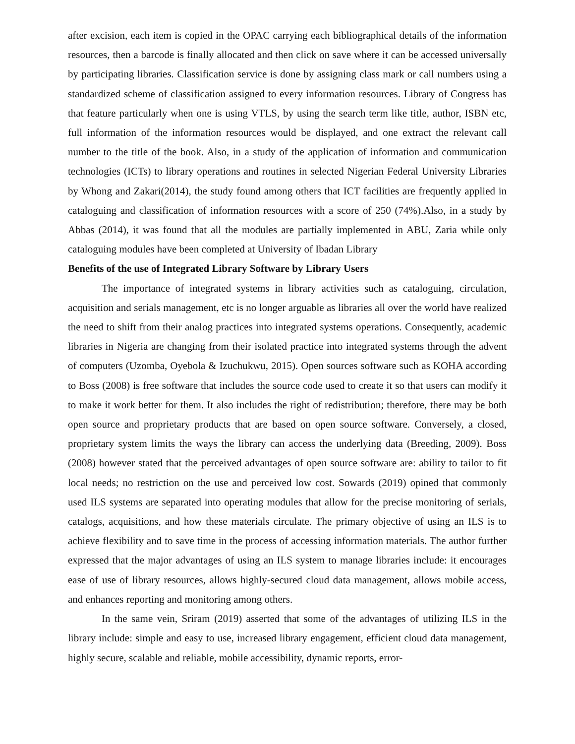after excision, each item is copied in the OPAC carrying each bibliographical details of the information resources, then a barcode is finally allocated and then click on save where it can be accessed universally by participating libraries. Classification service is done by assigning class mark or call numbers using a standardized scheme of classification assigned to every information resources. Library of Congress has that feature particularly when one is using VTLS, by using the search term like title, author, ISBN etc, full information of the information resources would be displayed, and one extract the relevant call number to the title of the book. Also, in a study of the application of information and communication technologies (ICTs) to library operations and routines in selected Nigerian Federal University Libraries by Whong and Zakari(2014), the study found among others that ICT facilities are frequently applied in cataloguing and classification of information resources with a score of 250 (74%).Also, in a study by Abbas (2014), it was found that all the modules are partially implemented in ABU, Zaria while only cataloguing modules have been completed at University of Ibadan Library
Benefits of the use of Integrated Library Software by Library Users
The importance of integrated systems in library activities such as cataloguing, circulation, acquisition and serials management, etc is no longer arguable as libraries all over the world have realized the need to shift from their analog practices into integrated systems operations. Consequently, academic libraries in Nigeria are changing from their isolated practice into integrated systems through the advent of computers (Uzomba, Oyebola & Izuchukwu, 2015). Open sources software such as KOHA according to Boss (2008) is free software that includes the source code used to create it so that users can modify it to make it work better for them. It also includes the right of redistribution; therefore, there may be both open source and proprietary products that are based on open source software. Conversely, a closed, proprietary system limits the ways the library can access the underlying data (Breeding, 2009). Boss (2008) however stated that the perceived advantages of open source software are: ability to tailor to fit local needs; no restriction on the use and perceived low cost. Sowards (2019) opined that commonly used ILS systems are separated into operating modules that allow for the precise monitoring of serials, catalogs, acquisitions, and how these materials circulate. The primary objective of using an ILS is to achieve flexibility and to save time in the process of accessing information materials. The author further expressed that the major advantages of using an ILS system to manage libraries include: it encourages ease of use of library resources, allows highly-secured cloud data management, allows mobile access, and enhances reporting and monitoring among others.
In the same vein, Sriram (2019) asserted that some of the advantages of utilizing ILS in the library include: simple and easy to use, increased library engagement, efficient cloud data management, highly secure, scalable and reliable, mobile accessibility, dynamic reports, error-